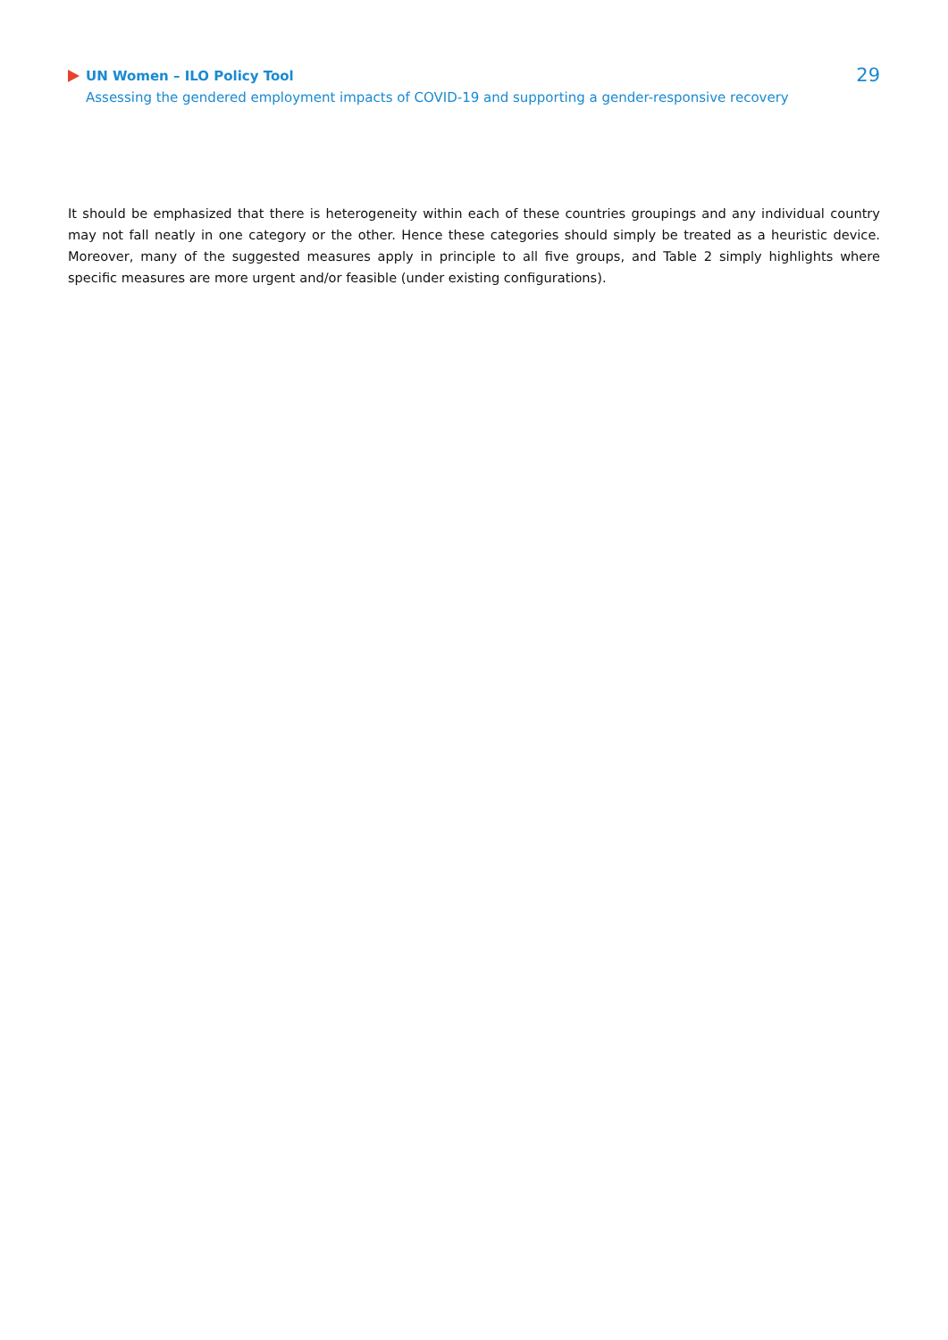UN Women – ILO Policy Tool
Assessing the gendered employment impacts of COVID-19 and supporting a gender-responsive recovery
29
It should be emphasized that there is heterogeneity within each of these countries groupings and any individual country may not fall neatly in one category or the other. Hence these categories should simply be treated as a heuristic device. Moreover, many of the suggested measures apply in principle to all five groups, and Table 2 simply highlights where specific measures are more urgent and/or feasible (under existing configurations).